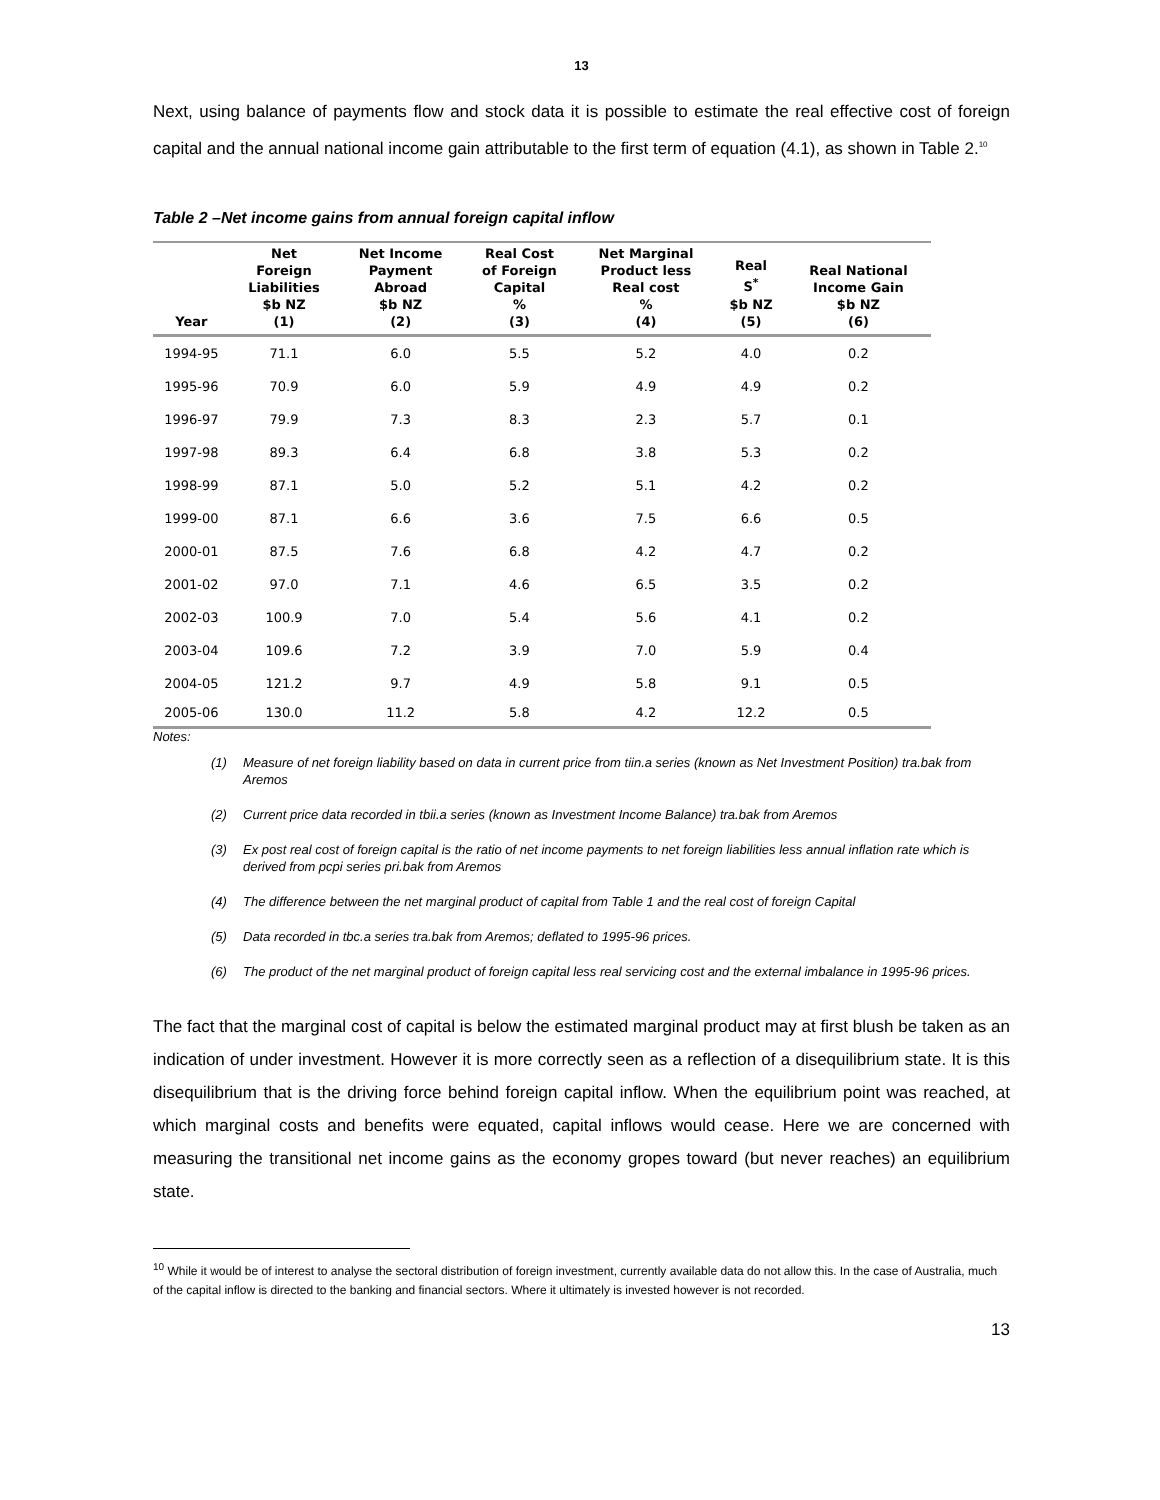13
Next, using balance of payments flow and stock data it is possible to estimate the real effective cost of foreign capital and the annual national income gain attributable to the first term of equation (4.1), as shown in Table 2.<sup>10</sup>
Table 2 –Net income gains from annual foreign capital inflow
| Year | Net Foreign Liabilities $b NZ (1) | Net Income Payment Abroad $b NZ (2) | Real Cost of Foreign Capital % (3) | Net Marginal Product less Real cost % (4) | Real S<sup>*</sup> $b NZ (5) | Real National Income Gain $b NZ (6) |
| --- | --- | --- | --- | --- | --- | --- |
| 1994-95 | 71.1 | 6.0 | 5.5 | 5.2 | 4.0 | 0.2 |
| 1995-96 | 70.9 | 6.0 | 5.9 | 4.9 | 4.9 | 0.2 |
| 1996-97 | 79.9 | 7.3 | 8.3 | 2.3 | 5.7 | 0.1 |
| 1997-98 | 89.3 | 6.4 | 6.8 | 3.8 | 5.3 | 0.2 |
| 1998-99 | 87.1 | 5.0 | 5.2 | 5.1 | 4.2 | 0.2 |
| 1999-00 | 87.1 | 6.6 | 3.6 | 7.5 | 6.6 | 0.5 |
| 2000-01 | 87.5 | 7.6 | 6.8 | 4.2 | 4.7 | 0.2 |
| 2001-02 | 97.0 | 7.1 | 4.6 | 6.5 | 3.5 | 0.2 |
| 2002-03 | 100.9 | 7.0 | 5.4 | 5.6 | 4.1 | 0.2 |
| 2003-04 | 109.6 | 7.2 | 3.9 | 7.0 | 5.9 | 0.4 |
| 2004-05 | 121.2 | 9.7 | 4.9 | 5.8 | 9.1 | 0.5 |
| 2005-06 | 130.0 | 11.2 | 5.8 | 4.2 | 12.2 | 0.5 |
Notes:
(1) Measure of net foreign liability based on data in current price from tiin.a series (known as Net Investment Position) tra.bak from Aremos
(2) Current price data recorded in tbii.a series (known as Investment Income Balance) tra.bak from Aremos
(3) Ex post real cost of foreign capital is the ratio of net income payments to net foreign liabilities less annual inflation rate which is derived from pcpi series pri.bak from Aremos
(4) The difference between the net marginal product of capital from Table 1 and the real cost of foreign Capital
(5) Data recorded in tbc.a series tra.bak from Aremos; deflated to 1995-96 prices.
(6) The product of the net marginal product of foreign capital less real servicing cost and the external imbalance in 1995-96 prices.
The fact that the marginal cost of capital is below the estimated marginal product may at first blush be taken as an indication of under investment. However it is more correctly seen as a reflection of a disequilibrium state. It is this disequilibrium that is the driving force behind foreign capital inflow. When the equilibrium point was reached, at which marginal costs and benefits were equated, capital inflows would cease. Here we are concerned with measuring the transitional net income gains as the economy gropes toward (but never reaches) an equilibrium state.
<sup>10</sup> While it would be of interest to analyse the sectoral distribution of foreign investment, currently available data do not allow this. In the case of Australia, much of the capital inflow is directed to the banking and financial sectors. Where it ultimately is invested however is not recorded.
13